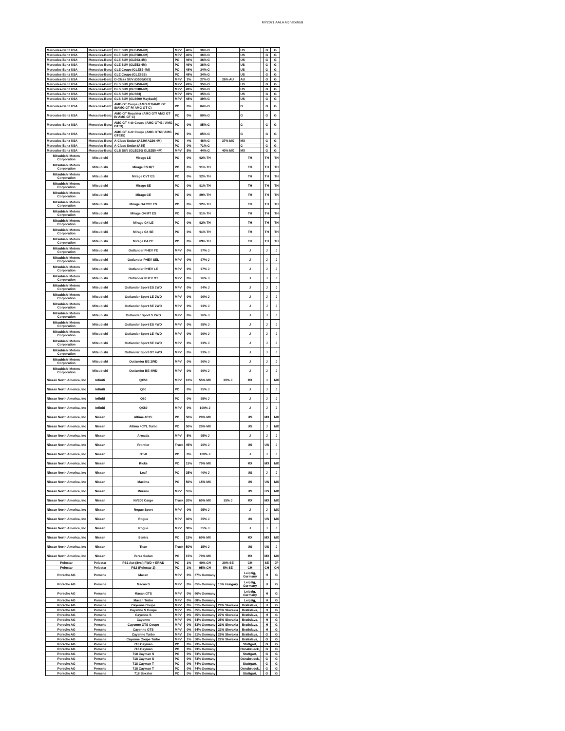MY2021 AALA Alphabetical
| Mercedes-Benz USA | Mercedes-Benz | GLE SUV (GLE450-4M) | MPV | 46% | 36% G | | US | | G | | G |
| Mercedes-Benz USA | Mercedes-Benz | GLE SUV (GLE580-4M) | MPV | 46% | 36% G | | US | | G | | G |
| Mercedes-Benz USA | Mercedes-Benz | GLE SUV (GLE63-4M) | PC | 46% | 36% G | | US | | G | | G |
| Mercedes-Benz USA | Mercedes-Benz | GLE SUV (GLE53-4M) | PC | 46% | 36% G | | US | | G | | G |
| Mercedes-Benz USA | Mercedes-Benz | GLE Coupe (GLE53-4M) | PC | 48% | 34% G | | US | | G | | G |
| Mercedes-Benz USA | Mercedes-Benz | GLE Coupe (GLE63S) | PC | 48% | 34% G | | US | | G | | G |
| Mercedes-Benz USA | Mercedes-Benz | G-Class SUV (G550/G63) | MPV | 2% | 27% G | 26% AU | AU | | G | | G |
| Mercedes-Benz USA | Mercedes-Benz | GLS SUV (GLS450-4M) | MPV | 49% | 35% G | | US | | G | | G |
| Mercedes-Benz USA | Mercedes-Benz | GLS SUV (GLS580-4M) | MPV | 49% | 35% G | | US | | G | | G |
| Mercedes-Benz USA | Mercedes-Benz | GLS SUV (GLS63) | MPV | 49% | 35% G | | US | | G | | G |
| Mercedes-Benz USA | Mercedes-Benz | GLS SUV (GLS600 Maybach) | MPV | 48% | 39% G | | US | | G | | G |
| Mercedes-Benz USA | Mercedes-Benz | AMG GT Coupe (AMG GT/AMG GT S/AMG GT R/ AMG GT C) | PC | 0% | 84% G | | G | | G | | G |
| Mercedes-Benz USA | Mercedes-Benz | AMG GT Roadster (AMG GT/ AMG GT R/ AMG GT C) | PC | 0% | 80% G | | G | | G | | G |
| Mercedes-Benz USA | Mercedes-Benz | AMG GT 4-dr Coupe (AMG GT43 / AMG GT53) | PC | 0% | 85% G | | G | | G | | G |
| Mercedes-Benz USA | Mercedes-Benz | AMG GT 4-dr Coupe (AMG GT63/ AMG GT63S) | PC | 0% | 85% G | | G | | G | | G |
| Mercedes-Benz USA | Mercedes-Benz | A-Class Sedan (A220/ A220-4M) | PC | 4% | 46% G | 37% MX | MX | | G | | G |
| Mercedes-Benz USA | Mercedes-Benz | A-Class Sedan (A35) | PC | 0% | 71% G | | G | | G | | G |
| Mercedes-Benz USA | Mercedes-Benz | GLB SUV (GLB250/ GLB250-4M) | MPV | 5% | 44% G | 40% MX | MX | | G | | G |
| Mitsubishi Motors Corporation | Mitsubishi | Mirage LE | PC | 0% | 92% TH | | TH | | TH | | TH |
| Mitsubishi Motors Corporation | Mitsubishi | Mirage ES M/T | PC | 0% | 91% TH | | TH | | TH | | TH |
| Mitsubishi Motors Corporation | Mitsubishi | Mirage CVT ES | PC | 0% | 92% TH | | TH | | TH | | TH |
| Mitsubishi Motors Corporation | Mitsubishi | Mirage SE | PC | 0% | 91% TH | | TH | | TH | | TH |
| Mitsubishi Motors Corporation | Mitsubishi | Mirage CE | PC | 0% | 89% TH | | TH | | TH | | TH |
| Mitsubishi Motors Corporation | Mitsubishi | Mirage G4 CVT ES | PC | 0% | 92% TH | | TH | | TH | | TH |
| Mitsubishi Motors Corporation | Mitsubishi | Mirage G4 MT ES | PC | 0% | 91% TH | | TH | | TH | | TH |
| Mitsubishi Motors Corporation | Mitsubishi | Mirage G4 LE | PC | 0% | 92% TH | | TH | | TH | | TH |
| Mitsubishi Motors Corporation | Mitsubishi | Mirage G4 SE | PC | 0% | 91% TH | | TH | | TH | | TH |
| Mitsubishi Motors Corporation | Mitsubishi | Mirage G4 CE | PC | 0% | 89% TH | | TH | | TH | | TH |
| Mitsubishi Motors Corporation | Mitsubishi | Outlander PHEV FE | MPV | 0% | 97% J | | J | | J | | J |
| Mitsubishi Motors Corporation | Mitsubishi | Outlander PHEV SEL | MPV | 0% | 97% J | | J | | J | | J |
| Mitsubishi Motors Corporation | Mitsubishi | Outlander PHEV LE | MPV | 0% | 97% J | | J | | J | | J |
| Mitsubishi Motors Corporation | Mitsubishi | Outlander PHEV GT | MPV | 0% | 96% J | | J | | J | | J |
| Mitsubishi Motors Corporation | Mitsubishi | Outlander Sport ES 2WD | MPV | 0% | 94% J | | J | | J | | J |
| Mitsubishi Motors Corporation | Mitsubishi | Outlander Sport LE 2WD | MPV | 0% | 96% J | | J | | J | | J |
| Mitsubishi Motors Corporation | Mitsubishi | Outlander Sport SE 2WD | MPV | 0% | 93% J | | J | | J | | J |
| Mitsubishi Motors Corporation | Mitsubishi | Outlander Sport S 2WD | MPV | 0% | 96% J | | J | | J | | J |
| Mitsubishi Motors Corporation | Mitsubishi | Outlander Sport ES 4WD | MPV | 0% | 95% J | | J | | J | | J |
| Mitsubishi Motors Corporation | Mitsubishi | Outlander Sport LE 4WD | MPV | 0% | 96% J | | J | | J | | J |
| Mitsubishi Motors Corporation | Mitsubishi | Outlander Sport SE 4WD | MPV | 0% | 93% J | | J | | J | | J |
| Mitsubishi Motors Corporation | Mitsubishi | Outlander Sport GT 4WD | MPV | 0% | 93% J | | J | | J | | J |
| Mitsubishi Motors Corporation | Mitsubishi | Outlander BE 2WD | MPV | 0% | 96% J | | J | | J | | J |
| Mitsubishi Motors Corporation | Mitsubishi | Outlander BE 4WD | MPV | 0% | 96% J | | J | | J | | J |
| Nissan North America, Inc | Infiniti | QX50 | MPV | 10% | 55% MX | 20% J | MX | | J | | MX |
| Nissan North America, Inc | Infiniti | Q50 | PC | 0% | 95% J | | J | | J | | J |
| Nissan North America, Inc | Infiniti | Q60 | PC | 0% | 95% J | | J | | J | | J |
| Nissan North America, Inc | Infiniti | QX80 | MPV | 0% | 100% J | | J | | J | | J |
| Nissan North America, Inc | Nissan | Altima 4CYL | PC | 50% | 20% MX | | US | | MX | | MX |
| Nissan North America, Inc | Nissan | Altima 4CYL Turbo | PC | 50% | 20% MX | | US | | J | | MX |
| Nissan North America, Inc | Nissan | Armada | MPV | 5% | 95% J | | J | | J | | J |
| Nissan North America, Inc | Nissan | Frontier | Truck | 45% | 20% J | | US | | US | | J |
| Nissan North America, Inc | Nissan | GT-R | PC | 0% | 100% J | | J | | J | | J |
| Nissan North America, Inc | Nissan | Kicks | PC | 15% | 70% MX | | MX | | MX | | MX |
| Nissan North America, Inc | Nissan | Leaf | PC | 35% | 40% J | | US | | J | | J |
| Nissan North America, Inc | Nissan | Maxima | PC | 50% | 15% MX | | US | | US | | MX |
| Nissan North America, Inc | Nissan | Murano | MPV | 55% | | | US | | US | | MX |
| Nissan North America, Inc | Nissan | NV200 Cargo | Truck | 20% | 60% MX | 15% J | MX | | MX | | MX |
| Nissan North America, Inc | Nissan | Rogue Sport | MPV | 0% | 95% J | | J | | J | | MX |
| Nissan North America, Inc | Nissan | Rogue | MPV | 30% | 35% J | | US | | US | | MX |
| Nissan North America, Inc | Nissan | Rogue | MPV | 30% | 35% J | | J | | J | | J |
| Nissan North America, Inc | Nissan | Sentra | PC | 15% | 60% MX | | MX | | MX | | MX |
| Nissan North America, Inc | Nissan | Titan | Truck | 50% | 15% J | | US | | US | | J |
| Nissan North America, Inc | Nissan | Versa Sedan | PC | 15% | 70% MX | | MX | | MX | | MX |
| Polestar | Polestar | PS1 Aut (8vxl) FWD + ERAD | PC | 1% | 40% CH | 20% SE | CH | | SE | | JP |
| Polestar | Polestar | PS2 (Polestar 2) | PC | 1% | 95% CH | 5% SE | CH | | CH | | CH |
| Porsche AG | Porsche | Macan | MPV | 0% | 57% Germany | | Leipzig, Germany | | H | | G |
| Porsche AG | Porsche | Macan S | MPV | 0% | 65% Germany | 15% Hungary | Leipzig, Germany | | H | | G |
| Porsche AG | Porsche | Macan GTS | MPV | 0% | 66% Germany | | Leipzig, Germany | | H | | G |
| Porsche AG | Porsche | Macan Turbo | MPV | 0% | 68% Germany | | Leipzig, | | H | | G |
| Porsche AG | Porsche | Cayenne Coupe | MPV | 0% | 31% Germany | 29% Slovakia | Bratislava, | | H | | G |
| Porsche AG | Porsche | Cayenne S Coupe | MPV | 0% | 35% Germany | 25% Slovakia | Bratislava, | | H | | G |
| Porsche AG | Porsche | Cayenne S | MPV | 0% | 35% Germany | 27% Slovakia | Bratislava, | | H | | G |
| Porsche AG | Porsche | Cayenne | MPV | 0% | 34% Germany | 25% Slovakia | Bratislava, | | H | | G |
| Porsche AG | Porsche | Cayenne GTS Coupe | MPV | 0% | 53% Germany | 21% Slovakia | Bratislava, | | H | | G |
| Porsche AG | Porsche | Cayenne GTS | MPV | 0% | 54% Germany | 22% Slovakia | Bratislava, | | H | | G |
| Porsche AG | Porsche | Cayenne Turbo | MPV | 1% | 51% Germany | 25% Slovakia | Bratislava, | | G | | G |
| Porsche AG | Porsche | Cayenne Coupe Turbo | MPV | 1% | 50% Germany | 22% Slovakia | Bratislava, | | G | | G |
| Porsche AG | Porsche | 718 Cayman | PC | 0% | 73% Germany | | Stuttgart, | | G | | G |
| Porsche AG | Porsche | 718 Cayman | PC | 0% | 73% Germany | | Osnabrueck, | | G | | G |
| Porsche AG | Porsche | 718 Cayman S | PC | 0% | 73% Germany | | Stuttgart, | | G | | G |
| Porsche AG | Porsche | 718 Cayman S | PC | 0% | 73% Germany | | Osnabrueck, | | G | | G |
| Porsche AG | Porsche | 718 Cayman T | PC | 0% | 74% Germany | | Stuttgart, | | G | | G |
| Porsche AG | Porsche | 718 Cayman T | PC | 0% | 74% Germany | | Osnabrueck, | | G | | G |
| Porsche AG | Porsche | 718 Boxster | PC | 0% | 75% Germany | | Stuttgart, | | G | | G |